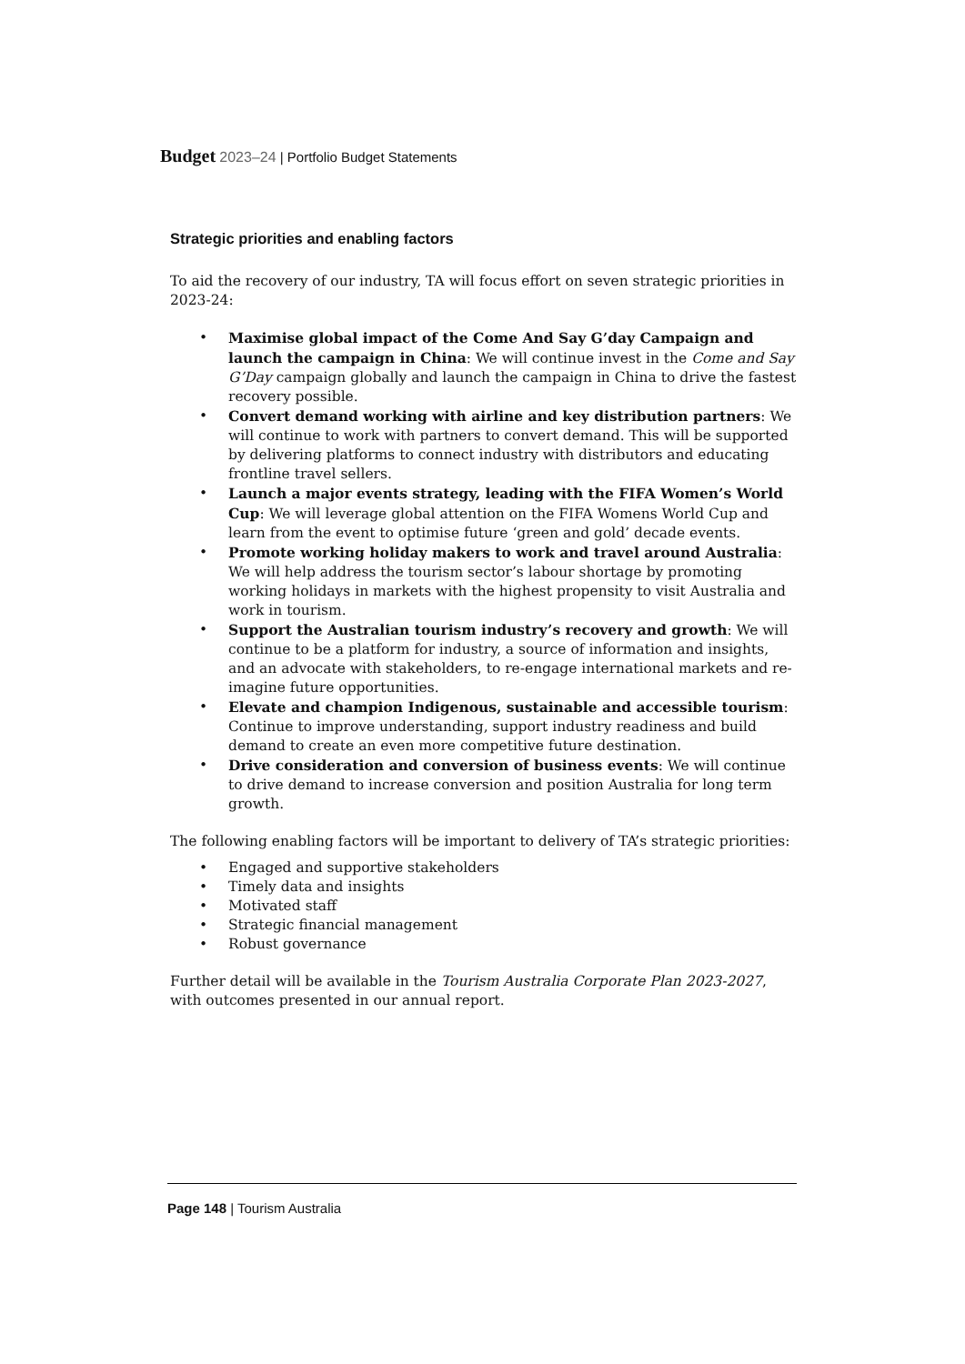Budget 2023–24 | Portfolio Budget Statements
Strategic priorities and enabling factors
To aid the recovery of our industry, TA will focus effort on seven strategic priorities in 2023-24:
• Maximise global impact of the Come And Say G’day Campaign and launch the campaign in China: We will continue invest in the Come and Say G’Day campaign globally and launch the campaign in China to drive the fastest recovery possible.
• Convert demand working with airline and key distribution partners: We will continue to work with partners to convert demand. This will be supported by delivering platforms to connect industry with distributors and educating frontline travel sellers.
• Launch a major events strategy, leading with the FIFA Women’s World Cup: We will leverage global attention on the FIFA Womens World Cup and learn from the event to optimise future ‘green and gold’ decade events.
• Promote working holiday makers to work and travel around Australia: We will help address the tourism sector’s labour shortage by promoting working holidays in markets with the highest propensity to visit Australia and work in tourism.
• Support the Australian tourism industry’s recovery and growth: We will continue to be a platform for industry, a source of information and insights, and an advocate with stakeholders, to re-engage international markets and re-imagine future opportunities.
• Elevate and champion Indigenous, sustainable and accessible tourism: Continue to improve understanding, support industry readiness and build demand to create an even more competitive future destination.
• Drive consideration and conversion of business events: We will continue to drive demand to increase conversion and position Australia for long term growth.
The following enabling factors will be important to delivery of TA’s strategic priorities:
• Engaged and supportive stakeholders
• Timely data and insights
• Motivated staff
• Strategic financial management
• Robust governance
Further detail will be available in the Tourism Australia Corporate Plan 2023-2027, with outcomes presented in our annual report.
Page 148 | Tourism Australia